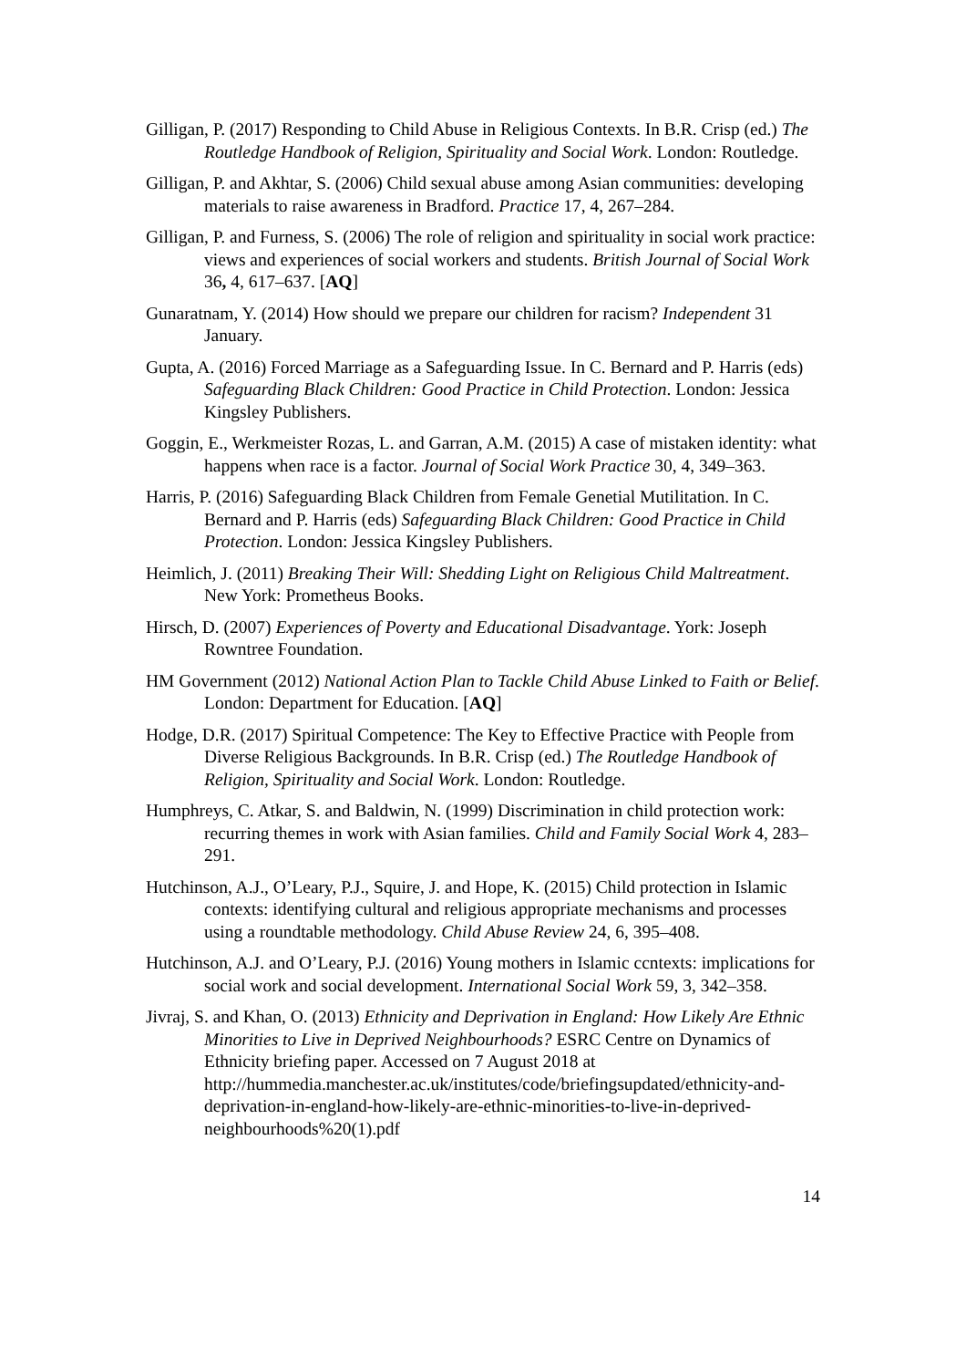Gilligan, P. (2017) Responding to Child Abuse in Religious Contexts. In B.R. Crisp (ed.) The Routledge Handbook of Religion, Spirituality and Social Work. London: Routledge.
Gilligan, P. and Akhtar, S. (2006) Child sexual abuse among Asian communities: developing materials to raise awareness in Bradford. Practice 17, 4, 267–284.
Gilligan, P. and Furness, S. (2006) The role of religion and spirituality in social work practice: views and experiences of social workers and students. British Journal of Social Work 36, 4, 617–637. [AQ]
Gunaratnam, Y. (2014) How should we prepare our children for racism? Independent 31 January.
Gupta, A. (2016) Forced Marriage as a Safeguarding Issue. In C. Bernard and P. Harris (eds) Safeguarding Black Children: Good Practice in Child Protection. London: Jessica Kingsley Publishers.
Goggin, E., Werkmeister Rozas, L. and Garran, A.M. (2015) A case of mistaken identity: what happens when race is a factor. Journal of Social Work Practice 30, 4, 349–363.
Harris, P. (2016) Safeguarding Black Children from Female Genetial Mutilitation. In C. Bernard and P. Harris (eds) Safeguarding Black Children: Good Practice in Child Protection. London: Jessica Kingsley Publishers.
Heimlich, J. (2011) Breaking Their Will: Shedding Light on Religious Child Maltreatment. New York: Prometheus Books.
Hirsch, D. (2007) Experiences of Poverty and Educational Disadvantage. York: Joseph Rowntree Foundation.
HM Government (2012) National Action Plan to Tackle Child Abuse Linked to Faith or Belief. London: Department for Education. [AQ]
Hodge, D.R. (2017) Spiritual Competence: The Key to Effective Practice with People from Diverse Religious Backgrounds. In B.R. Crisp (ed.) The Routledge Handbook of Religion, Spirituality and Social Work. London: Routledge.
Humphreys, C. Atkar, S. and Baldwin, N. (1999) Discrimination in child protection work: recurring themes in work with Asian families. Child and Family Social Work 4, 283–291.
Hutchinson, A.J., O’Leary, P.J., Squire, J. and Hope, K. (2015) Child protection in Islamic contexts: identifying cultural and religious appropriate mechanisms and processes using a roundtable methodology. Child Abuse Review 24, 6, 395–408.
Hutchinson, A.J. and O’Leary, P.J. (2016) Young mothers in Islamic ccntexts: implications for social work and social development. International Social Work 59, 3, 342–358.
Jivraj, S. and Khan, O. (2013) Ethnicity and Deprivation in England: How Likely Are Ethnic Minorities to Live in Deprived Neighbourhoods? ESRC Centre on Dynamics of Ethnicity briefing paper. Accessed on 7 August 2018 at http://hummedia.manchester.ac.uk/institutes/code/briefingsupdated/ethnicity-and-deprivation-in-england-how-likely-are-ethnic-minorities-to-live-in-deprived-neighbourhoods%20(1).pdf
14